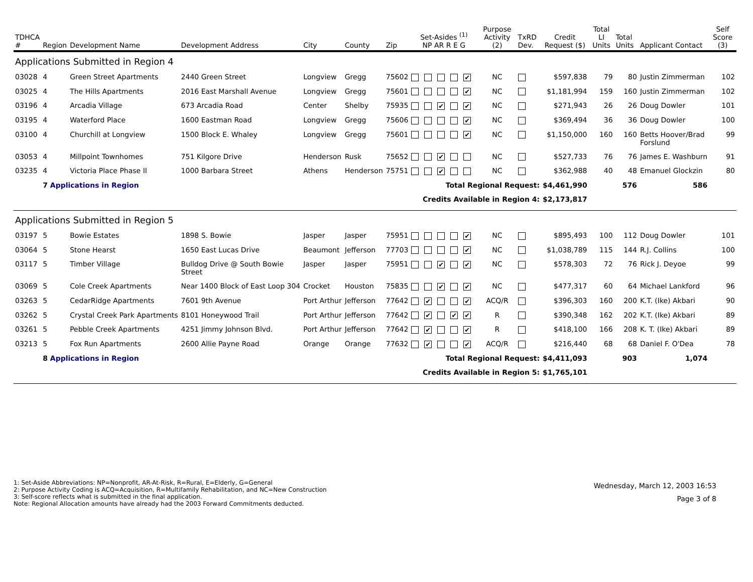| TDHCA # | Region | Development Name | Development Address | City | County | Zip | Set-Asides <sup>(1)</sup> NP AR R E G | Purpose Activity (2) | TxRD Dev. | Credit Request ($) | Total LI Units | Total Units | Applicant Contact | Self Score (3) |
| --- | --- | --- | --- | --- | --- | --- | --- | --- | --- | --- | --- | --- | --- | --- |
| Applications Submitted in Region 4 | | | | | | | | | | | | | | |
| 03028 | 4 | Green Street Apartments | 2440 Green Street | Longview | Gregg | 75602 | ✔ | NC | | $597,838 | 79 | 80 | Justin Zimmerman | 102 |
| 03025 | 4 | The Hills Apartments | 2016 East Marshall Avenue | Longview | Gregg | 75601 | ✔ | NC | | $1,181,994 | 159 | 160 | Justin Zimmerman | 102 |
| 03196 | 4 | Arcadia Village | 673 Arcadia Road | Center | Shelby | 75935 | ✔ ✔ | NC | | $271,943 | 26 | 26 | Doug Dowler | 101 |
| 03195 | 4 | Waterford Place | 1600 Eastman Road | Longview | Gregg | 75606 | ✔ | NC | | $369,494 | 36 | 36 | Doug Dowler | 100 |
| 03100 | 4 | Churchill at Longview | 1500 Block E. Whaley | Longview | Gregg | 75601 | ✔ | NC | | $1,150,000 | 160 | 160 | Betts Hoover/Brad Forslund | 99 |
| 03053 | 4 | Millpoint Townhomes | 751 Kilgore Drive | Henderson | Rusk | 75652 | ✔ | NC | | $527,733 | 76 | 76 | James E. Washburn | 91 |
| 03235 | 4 | Victoria Place Phase II | 1000 Barbara Street | Athens | Henderson | 75751 | ✔ | NC | | $362,988 | 40 | 48 | Emanuel Glockzin | 80 |
| | 7 Applications in Region | | | | | | Total Regional Request: | | | $4,461,990 | | 576 | 586 | |
| | | | | | | | Credits Available in Region 4: | | | $2,173,817 | | | | |
| Applications Submitted in Region 5 | | | | | | | | | | | | | | |
| 03197 | 5 | Bowie Estates | 1898 S. Bowie | Jasper | Jasper | 75951 | ✔ | NC | | $895,493 | 100 | 112 | Doug Dowler | 101 |
| 03064 | 5 | Stone Hearst | 1650 East Lucas Drive | Beaumont | Jefferson | 77703 | ✔ | NC | | $1,038,789 | 115 | 144 | R.J. Collins | 100 |
| 03117 | 5 | Timber Village | Bulldog Drive @ South Bowie Street | Jasper | Jasper | 75951 | ✔ ✔ | NC | | $578,303 | 72 | 76 | Rick J. Deyoe | 99 |
| 03069 | 5 | Cole Creek Apartments | Near 1400 Block of East Loop 304 | Crocket | Houston | 75835 | ✔ ✔ | NC | | $477,317 | 60 | 64 | Michael Lankford | 96 |
| 03263 | 5 | CedarRidge Apartments | 7601 9th Avenue | Port Arthur | Jefferson | 77642 | ✔ ✔ | ACQ/R | | $396,303 | 160 | 200 | K.T. (Ike) Akbari | 90 |
| 03262 | 5 | Crystal Creek Park Apartments | 8101 Honeywood Trail | Port Arthur | Jefferson | 77642 | ✔ ✔ ✔ | R | | $390,348 | 162 | 202 | K.T. (Ike) Akbari | 89 |
| 03261 | 5 | Pebble Creek Apartments | 4251 Jimmy Johnson Blvd. | Port Arthur | Jefferson | 77642 | ✔ ✔ | R | | $418,100 | 166 | 208 | K. T. (Ike) Akbari | 89 |
| 03213 | 5 | Fox Run Apartments | 2600 Allie Payne Road | Orange | Orange | 77632 | ✔ ✔ | ACQ/R | | $216,440 | 68 | 68 | Daniel F. O'Dea | 78 |
| | 8 Applications in Region | | | | | | Total Regional Request: | | | $4,411,093 | | 903 | 1,074 | |
| | | | | | | | Credits Available in Region 5: | | | $1,765,101 | | | | |
1: Set-Aside Abbreviations: NP=Nonprofit, AR-At-Risk, R=Rural, E=Elderly, G=General
2: Purpose Activity Coding is ACQ=Acquisition, R=Multifamily Rehabilitation, and NC=New Construction
3: Self-score reflects what is submitted in the final application.
Note: Regional Allocation amounts have already had the 2003 Forward Commitments deducted.
Wednesday, March 12, 2003 16:53
Page 3 of 8